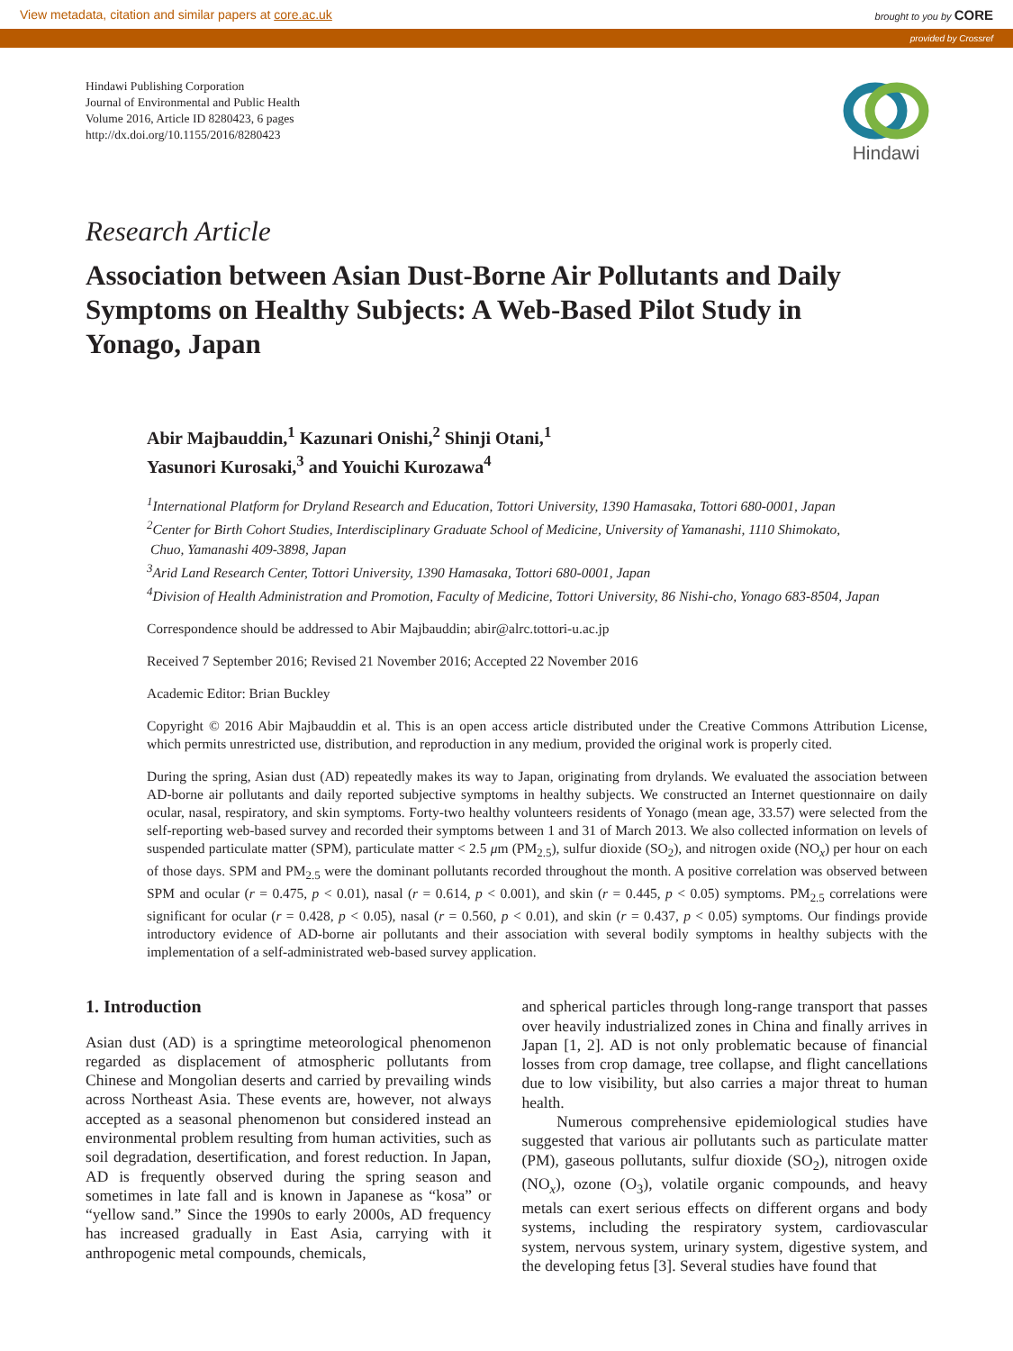View metadata, citation and similar papers at core.ac.uk brought to you by CORE
provided by Crossref
Hindawi Publishing Corporation
Journal of Environmental and Public Health
Volume 2016, Article ID 8280423, 6 pages
http://dx.doi.org/10.1155/2016/8280423
Hindawi
Research Article
Association between Asian Dust-Borne Air Pollutants and Daily Symptoms on Healthy Subjects: A Web-Based Pilot Study in Yonago, Japan
Abir Majbauddin,<sup>1</sup> Kazunari Onishi,<sup>2</sup> Shinji Otani,<sup>1</sup>
Yasunori Kurosaki,<sup>3</sup> and Youichi Kurozawa<sup>4</sup>
<sup>1</sup> International Platform for Dryland Research and Education, Tottori University, 1390 Hamasaka, Tottori 680-0001, Japan
<sup>2</sup> Center for Birth Cohort Studies, Interdisciplinary Graduate School of Medicine, University of Yamanashi, 1110 Shimokato,
Chuo, Yamanashi 409-3898, Japan
<sup>3</sup> Arid Land Research Center, Tottori University, 1390 Hamasaka, Tottori 680-0001, Japan
<sup>4</sup> Division of Health Administration and Promotion, Faculty of Medicine, Tottori University, 86 Nishi-cho, Yonago 683-8504, Japan
Correspondence should be addressed to Abir Majbauddin; abir@alrc.tottori-u.ac.jp
Received 7 September 2016; Revised 21 November 2016; Accepted 22 November 2016
Academic Editor: Brian Buckley
Copyright © 2016 Abir Majbauddin et al. This is an open access article distributed under the Creative Commons Attribution License, which permits unrestricted use, distribution, and reproduction in any medium, provided the original work is properly cited.
During the spring, Asian dust (AD) repeatedly makes its way to Japan, originating from drylands. We evaluated the association between AD-borne air pollutants and daily reported subjective symptoms in healthy subjects. We constructed an Internet questionnaire on daily ocular, nasal, respiratory, and skin symptoms. Forty-two healthy volunteers residents of Yonago (mean age, 33.57) were selected from the self-reporting web-based survey and recorded their symptoms between 1 and 31 of March 2013. We also collected information on levels of suspended particulate matter (SPM), particulate matter < 2.5 μm (PM<sub>2.5</sub>), sulfur dioxide (SO<sub>2</sub>), and nitrogen oxide (NO<sub>x</sub>) per hour on each of those days. SPM and PM<sub>2.5</sub> were the dominant pollutants recorded throughout the month. A positive correlation was observed between SPM and ocular (r = 0.475, p < 0.01), nasal (r = 0.614, p < 0.001), and skin (r = 0.445, p < 0.05) symptoms. PM<sub>2.5</sub> correlations were significant for ocular (r = 0.428, p < 0.05), nasal (r = 0.560, p < 0.01), and skin (r = 0.437, p < 0.05) symptoms. Our findings provide introductory evidence of AD-borne air pollutants and their association with several bodily symptoms in healthy subjects with the implementation of a self-administrated web-based survey application.
1. Introduction
Asian dust (AD) is a springtime meteorological phenomenon regarded as displacement of atmospheric pollutants from Chinese and Mongolian deserts and carried by prevailing winds across Northeast Asia. These events are, however, not always accepted as a seasonal phenomenon but considered instead an environmental problem resulting from human activities, such as soil degradation, desertification, and forest reduction. In Japan, AD is frequently observed during the spring season and sometimes in late fall and is known in Japanese as “kosa” or “yellow sand.” Since the 1990s to early 2000s, AD frequency has increased gradually in East Asia, carrying with it anthropogenic metal compounds, chemicals,
and spherical particles through long-range transport that passes over heavily industrialized zones in China and finally arrives in Japan [1, 2]. AD is not only problematic because of financial losses from crop damage, tree collapse, and flight cancellations due to low visibility, but also carries a major threat to human health.
Numerous comprehensive epidemiological studies have suggested that various air pollutants such as particulate matter (PM), gaseous pollutants, sulfur dioxide (SO<sub>2</sub>), nitrogen oxide (NO<sub>x</sub>), ozone (O<sub>3</sub>), volatile organic compounds, and heavy metals can exert serious effects on different organs and body systems, including the respiratory system, cardiovascular system, nervous system, urinary system, digestive system, and the developing fetus [3]. Several studies have found that